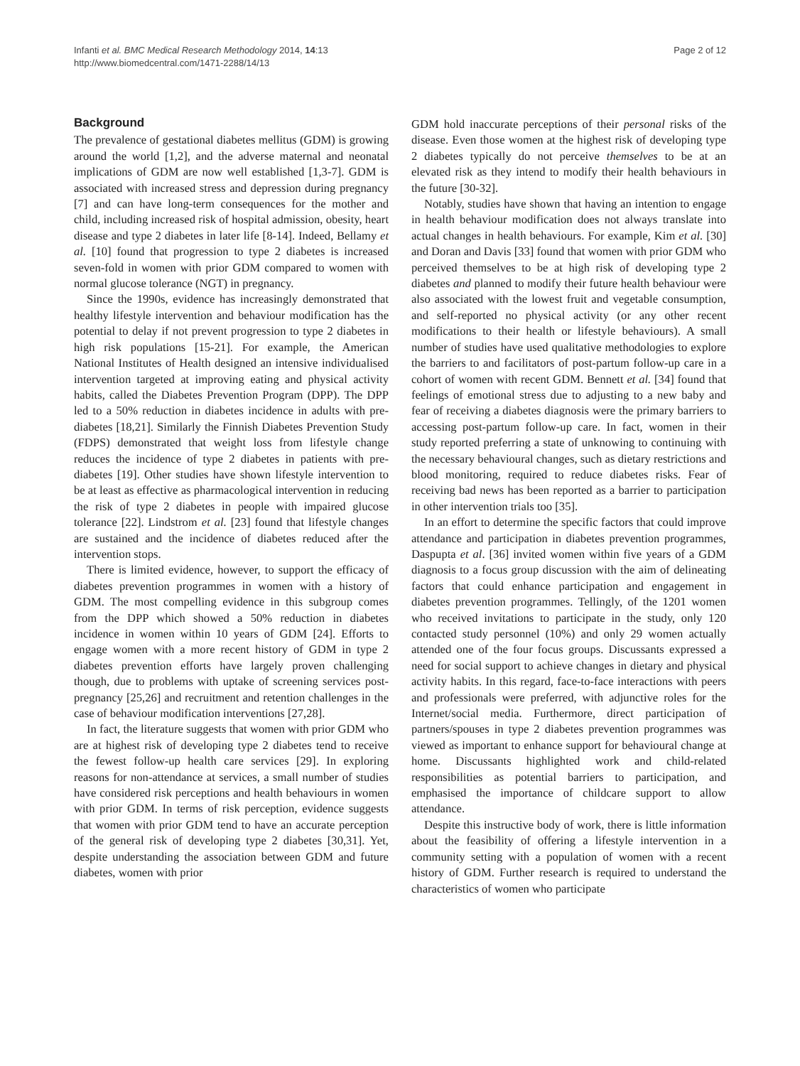Infanti et al. BMC Medical Research Methodology 2014, 14:13
http://www.biomedcentral.com/1471-2288/14/13
Page 2 of 12
Background
The prevalence of gestational diabetes mellitus (GDM) is growing around the world [1,2], and the adverse maternal and neonatal implications of GDM are now well established [1,3-7]. GDM is associated with increased stress and depression during pregnancy [7] and can have long-term consequences for the mother and child, including increased risk of hospital admission, obesity, heart disease and type 2 diabetes in later life [8-14]. Indeed, Bellamy et al. [10] found that progression to type 2 diabetes is increased seven-fold in women with prior GDM compared to women with normal glucose tolerance (NGT) in pregnancy.
Since the 1990s, evidence has increasingly demonstrated that healthy lifestyle intervention and behaviour modification has the potential to delay if not prevent progression to type 2 diabetes in high risk populations [15-21]. For example, the American National Institutes of Health designed an intensive individualised intervention targeted at improving eating and physical activity habits, called the Diabetes Prevention Program (DPP). The DPP led to a 50% reduction in diabetes incidence in adults with pre-diabetes [18,21]. Similarly the Finnish Diabetes Prevention Study (FDPS) demonstrated that weight loss from lifestyle change reduces the incidence of type 2 diabetes in patients with pre-diabetes [19]. Other studies have shown lifestyle intervention to be at least as effective as pharmacological intervention in reducing the risk of type 2 diabetes in people with impaired glucose tolerance [22]. Lindstrom et al. [23] found that lifestyle changes are sustained and the incidence of diabetes reduced after the intervention stops.
There is limited evidence, however, to support the efficacy of diabetes prevention programmes in women with a history of GDM. The most compelling evidence in this subgroup comes from the DPP which showed a 50% reduction in diabetes incidence in women within 10 years of GDM [24]. Efforts to engage women with a more recent history of GDM in type 2 diabetes prevention efforts have largely proven challenging though, due to problems with uptake of screening services post-pregnancy [25,26] and recruitment and retention challenges in the case of behaviour modification interventions [27,28].
In fact, the literature suggests that women with prior GDM who are at highest risk of developing type 2 diabetes tend to receive the fewest follow-up health care services [29]. In exploring reasons for non-attendance at services, a small number of studies have considered risk perceptions and health behaviours in women with prior GDM. In terms of risk perception, evidence suggests that women with prior GDM tend to have an accurate perception of the general risk of developing type 2 diabetes [30,31]. Yet, despite understanding the association between GDM and future diabetes, women with prior
GDM hold inaccurate perceptions of their personal risks of the disease. Even those women at the highest risk of developing type 2 diabetes typically do not perceive themselves to be at an elevated risk as they intend to modify their health behaviours in the future [30-32].
Notably, studies have shown that having an intention to engage in health behaviour modification does not always translate into actual changes in health behaviours. For example, Kim et al. [30] and Doran and Davis [33] found that women with prior GDM who perceived themselves to be at high risk of developing type 2 diabetes and planned to modify their future health behaviour were also associated with the lowest fruit and vegetable consumption, and self-reported no physical activity (or any other recent modifications to their health or lifestyle behaviours). A small number of studies have used qualitative methodologies to explore the barriers to and facilitators of post-partum follow-up care in a cohort of women with recent GDM. Bennett et al. [34] found that feelings of emotional stress due to adjusting to a new baby and fear of receiving a diabetes diagnosis were the primary barriers to accessing post-partum follow-up care. In fact, women in their study reported preferring a state of unknowing to continuing with the necessary behavioural changes, such as dietary restrictions and blood monitoring, required to reduce diabetes risks. Fear of receiving bad news has been reported as a barrier to participation in other intervention trials too [35].
In an effort to determine the specific factors that could improve attendance and participation in diabetes prevention programmes, Daspupta et al. [36] invited women within five years of a GDM diagnosis to a focus group discussion with the aim of delineating factors that could enhance participation and engagement in diabetes prevention programmes. Tellingly, of the 1201 women who received invitations to participate in the study, only 120 contacted study personnel (10%) and only 29 women actually attended one of the four focus groups. Discussants expressed a need for social support to achieve changes in dietary and physical activity habits. In this regard, face-to-face interactions with peers and professionals were preferred, with adjunctive roles for the Internet/social media. Furthermore, direct participation of partners/spouses in type 2 diabetes prevention programmes was viewed as important to enhance support for behavioural change at home. Discussants highlighted work and child-related responsibilities as potential barriers to participation, and emphasised the importance of childcare support to allow attendance.
Despite this instructive body of work, there is little information about the feasibility of offering a lifestyle intervention in a community setting with a population of women with a recent history of GDM. Further research is required to understand the characteristics of women who participate